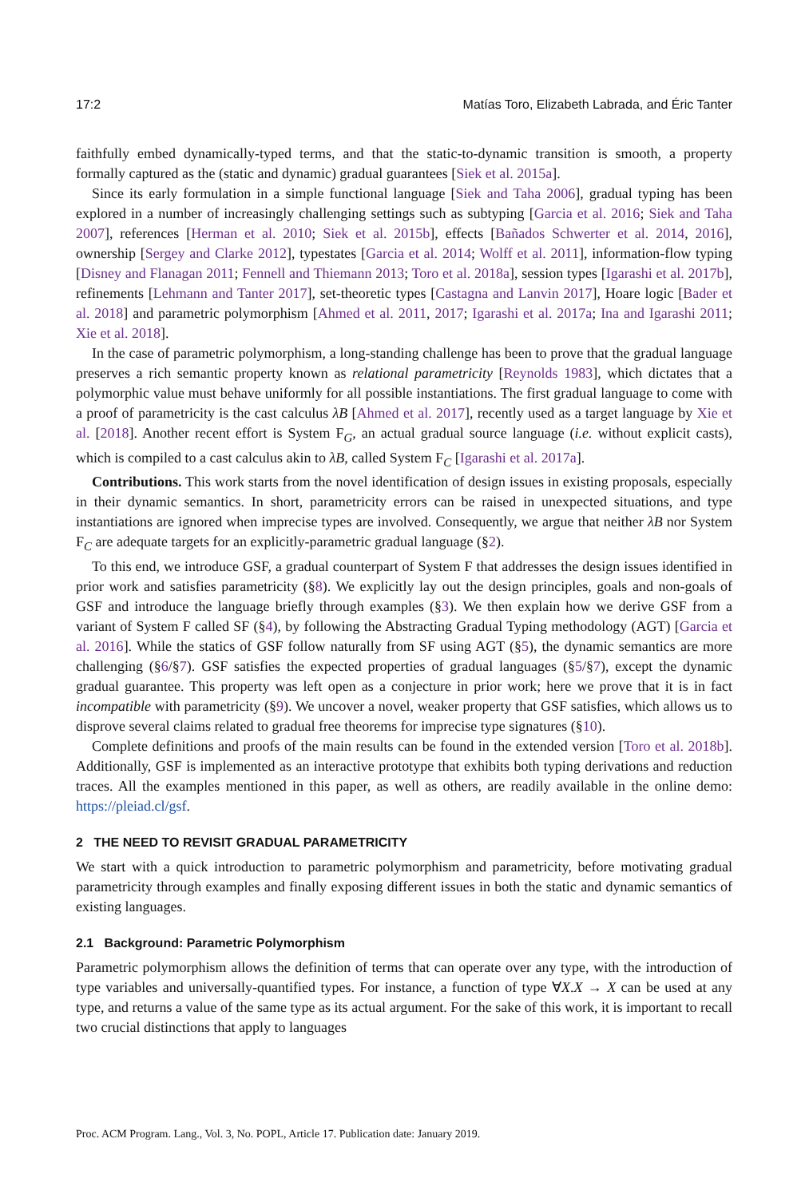17:2 Matías Toro, Elizabeth Labrada, and Éric Tanter
faithfully embed dynamically-typed terms, and that the static-to-dynamic transition is smooth, a property formally captured as the (static and dynamic) gradual guarantees [Siek et al. 2015a].
Since its early formulation in a simple functional language [Siek and Taha 2006], gradual typing has been explored in a number of increasingly challenging settings such as subtyping [Garcia et al. 2016; Siek and Taha 2007], references [Herman et al. 2010; Siek et al. 2015b], effects [Bañados Schwerter et al. 2014, 2016], ownership [Sergey and Clarke 2012], typestates [Garcia et al. 2014; Wolff et al. 2011], information-flow typing [Disney and Flanagan 2011; Fennell and Thiemann 2013; Toro et al. 2018a], session types [Igarashi et al. 2017b], refinements [Lehmann and Tanter 2017], set-theoretic types [Castagna and Lanvin 2017], Hoare logic [Bader et al. 2018] and parametric polymorphism [Ahmed et al. 2011, 2017; Igarashi et al. 2017a; Ina and Igarashi 2011; Xie et al. 2018].
In the case of parametric polymorphism, a long-standing challenge has been to prove that the gradual language preserves a rich semantic property known as relational parametricity [Reynolds 1983], which dictates that a polymorphic value must behave uniformly for all possible instantiations. The first gradual language to come with a proof of parametricity is the cast calculus λB [Ahmed et al. 2017], recently used as a target language by Xie et al. [2018]. Another recent effort is System F<sub>G</sub>, an actual gradual source language (i.e. without explicit casts), which is compiled to a cast calculus akin to λB, called System F<sub>C</sub> [Igarashi et al. 2017a].
Contributions. This work starts from the novel identification of design issues in existing proposals, especially in their dynamic semantics. In short, parametricity errors can be raised in unexpected situations, and type instantiations are ignored when imprecise types are involved. Consequently, we argue that neither λB nor System F<sub>C</sub> are adequate targets for an explicitly-parametric gradual language (§2).
To this end, we introduce GSF, a gradual counterpart of System F that addresses the design issues identified in prior work and satisfies parametricity (§8). We explicitly lay out the design principles, goals and non-goals of GSF and introduce the language briefly through examples (§3). We then explain how we derive GSF from a variant of System F called SF (§4), by following the Abstracting Gradual Typing methodology (AGT) [Garcia et al. 2016]. While the statics of GSF follow naturally from SF using AGT (§5), the dynamic semantics are more challenging (§6/§7). GSF satisfies the expected properties of gradual languages (§5/§7), except the dynamic gradual guarantee. This property was left open as a conjecture in prior work; here we prove that it is in fact incompatible with parametricity (§9). We uncover a novel, weaker property that GSF satisfies, which allows us to disprove several claims related to gradual free theorems for imprecise type signatures (§10).
Complete definitions and proofs of the main results can be found in the extended version [Toro et al. 2018b]. Additionally, GSF is implemented as an interactive prototype that exhibits both typing derivations and reduction traces. All the examples mentioned in this paper, as well as others, are readily available in the online demo: https://pleiad.cl/gsf.
2 THE NEED TO REVISIT GRADUAL PARAMETRICITY
We start with a quick introduction to parametric polymorphism and parametricity, before motivating gradual parametricity through examples and finally exposing different issues in both the static and dynamic semantics of existing languages.
2.1 Background: Parametric Polymorphism
Parametric polymorphism allows the definition of terms that can operate over any type, with the introduction of type variables and universally-quantified types. For instance, a function of type ∀X.X → X can be used at any type, and returns a value of the same type as its actual argument. For the sake of this work, it is important to recall two crucial distinctions that apply to languages
Proc. ACM Program. Lang., Vol. 3, No. POPL, Article 17. Publication date: January 2019.